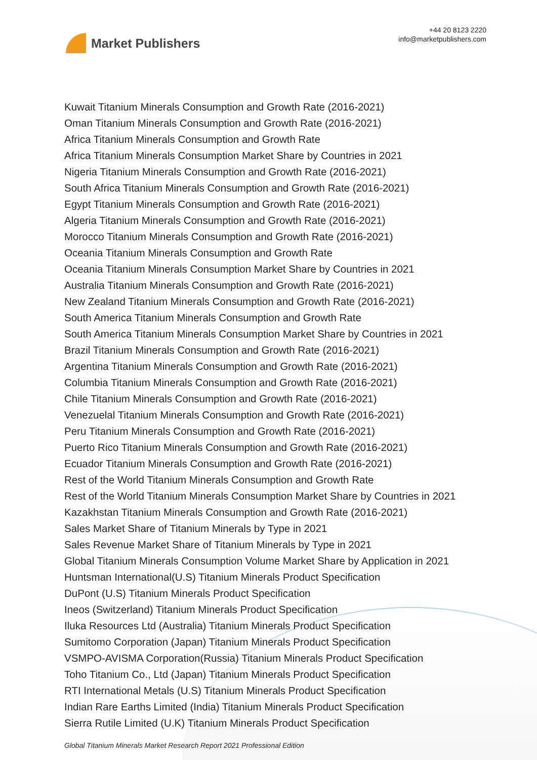Market Publishers
+44 20 8123 2220
info@marketpublishers.com
Kuwait Titanium Minerals Consumption and Growth Rate (2016-2021)
Oman Titanium Minerals Consumption and Growth Rate (2016-2021)
Africa Titanium Minerals Consumption and Growth Rate
Africa Titanium Minerals Consumption Market Share by Countries in 2021
Nigeria Titanium Minerals Consumption and Growth Rate (2016-2021)
South Africa Titanium Minerals Consumption and Growth Rate (2016-2021)
Egypt Titanium Minerals Consumption and Growth Rate (2016-2021)
Algeria Titanium Minerals Consumption and Growth Rate (2016-2021)
Morocco Titanium Minerals Consumption and Growth Rate (2016-2021)
Oceania Titanium Minerals Consumption and Growth Rate
Oceania Titanium Minerals Consumption Market Share by Countries in 2021
Australia Titanium Minerals Consumption and Growth Rate (2016-2021)
New Zealand Titanium Minerals Consumption and Growth Rate (2016-2021)
South America Titanium Minerals Consumption and Growth Rate
South America Titanium Minerals Consumption Market Share by Countries in 2021
Brazil Titanium Minerals Consumption and Growth Rate (2016-2021)
Argentina Titanium Minerals Consumption and Growth Rate (2016-2021)
Columbia Titanium Minerals Consumption and Growth Rate (2016-2021)
Chile Titanium Minerals Consumption and Growth Rate (2016-2021)
Venezuelal Titanium Minerals Consumption and Growth Rate (2016-2021)
Peru Titanium Minerals Consumption and Growth Rate (2016-2021)
Puerto Rico Titanium Minerals Consumption and Growth Rate (2016-2021)
Ecuador Titanium Minerals Consumption and Growth Rate (2016-2021)
Rest of the World Titanium Minerals Consumption and Growth Rate
Rest of the World Titanium Minerals Consumption Market Share by Countries in 2021
Kazakhstan Titanium Minerals Consumption and Growth Rate (2016-2021)
Sales Market Share of Titanium Minerals by Type in 2021
Sales Revenue Market Share of Titanium Minerals by Type in 2021
Global Titanium Minerals Consumption Volume Market Share by Application in 2021
Huntsman International(U.S) Titanium Minerals Product Specification
DuPont (U.S) Titanium Minerals Product Specification
Ineos (Switzerland) Titanium Minerals Product Specification
Iluka Resources Ltd (Australia) Titanium Minerals Product Specification
Sumitomo Corporation (Japan) Titanium Minerals Product Specification
VSMPO-AVISMA Corporation(Russia) Titanium Minerals Product Specification
Toho Titanium Co., Ltd (Japan) Titanium Minerals Product Specification
RTI International Metals (U.S) Titanium Minerals Product Specification
Indian Rare Earths Limited (India) Titanium Minerals Product Specification
Sierra Rutile Limited (U.K) Titanium Minerals Product Specification
Global Titanium Minerals Market Research Report 2021 Professional Edition